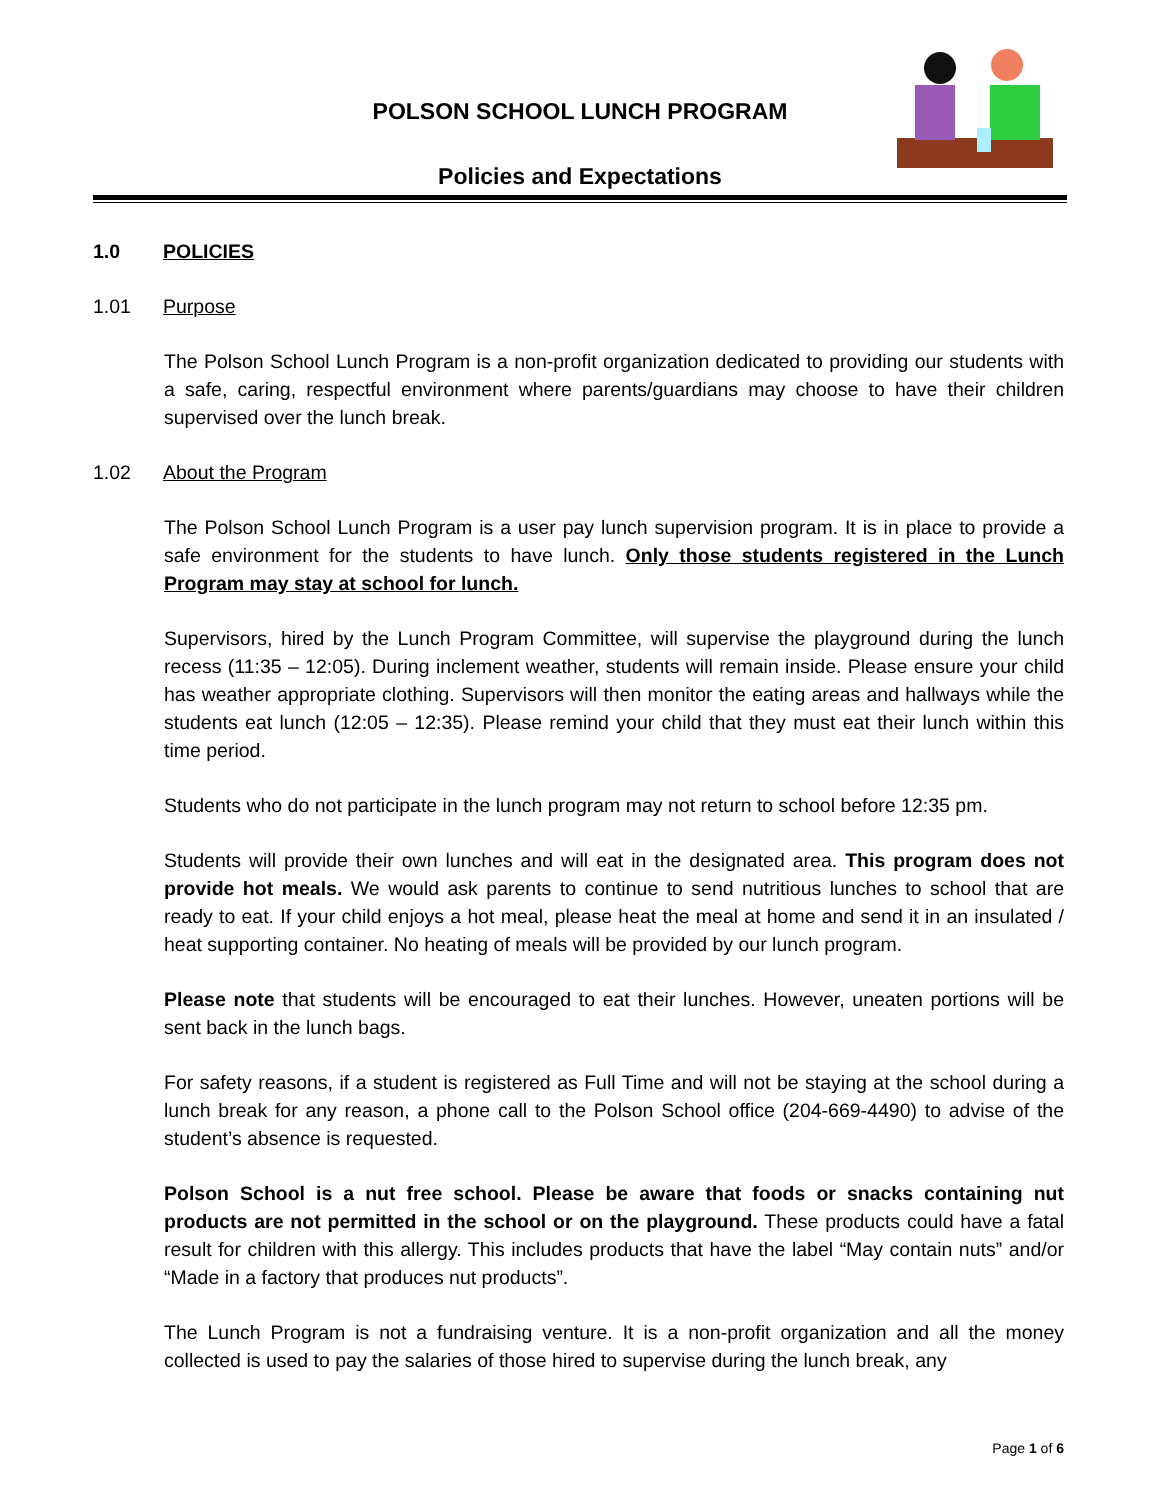POLSON SCHOOL LUNCH PROGRAM
Policies and Expectations
1.0 POLICIES
1.01 Purpose
The Polson School Lunch Program is a non-profit organization dedicated to providing our students with a safe, caring, respectful environment where parents/guardians may choose to have their children supervised over the lunch break.
1.02 About the Program
The Polson School Lunch Program is a user pay lunch supervision program. It is in place to provide a safe environment for the students to have lunch. Only those students registered in the Lunch Program may stay at school for lunch.
Supervisors, hired by the Lunch Program Committee, will supervise the playground during the lunch recess (11:35 – 12:05). During inclement weather, students will remain inside. Please ensure your child has weather appropriate clothing. Supervisors will then monitor the eating areas and hallways while the students eat lunch (12:05 – 12:35). Please remind your child that they must eat their lunch within this time period.
Students who do not participate in the lunch program may not return to school before 12:35 pm.
Students will provide their own lunches and will eat in the designated area. This program does not provide hot meals. We would ask parents to continue to send nutritious lunches to school that are ready to eat. If your child enjoys a hot meal, please heat the meal at home and send it in an insulated / heat supporting container. No heating of meals will be provided by our lunch program.
Please note that students will be encouraged to eat their lunches. However, uneaten portions will be sent back in the lunch bags.
For safety reasons, if a student is registered as Full Time and will not be staying at the school during a lunch break for any reason, a phone call to the Polson School office (204-669-4490) to advise of the student’s absence is requested.
Polson School is a nut free school. Please be aware that foods or snacks containing nut products are not permitted in the school or on the playground. These products could have a fatal result for children with this allergy. This includes products that have the label “May contain nuts” and/or “Made in a factory that produces nut products”.
The Lunch Program is not a fundraising venture. It is a non-profit organization and all the money collected is used to pay the salaries of those hired to supervise during the lunch break, any
Page 1 of 6